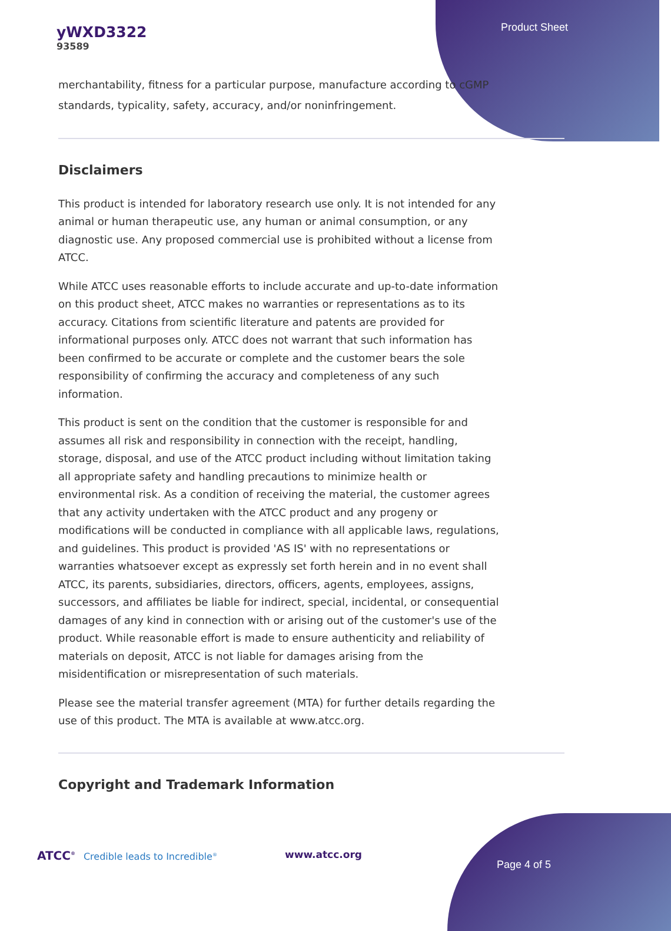yWXD3322
93589
Product Sheet
merchantability, fitness for a particular purpose, manufacture according to cGMP standards, typicality, safety, accuracy, and/or noninfringement.
Disclaimers
This product is intended for laboratory research use only. It is not intended for any animal or human therapeutic use, any human or animal consumption, or any diagnostic use. Any proposed commercial use is prohibited without a license from ATCC.
While ATCC uses reasonable efforts to include accurate and up-to-date information on this product sheet, ATCC makes no warranties or representations as to its accuracy. Citations from scientific literature and patents are provided for informational purposes only. ATCC does not warrant that such information has been confirmed to be accurate or complete and the customer bears the sole responsibility of confirming the accuracy and completeness of any such information.
This product is sent on the condition that the customer is responsible for and assumes all risk and responsibility in connection with the receipt, handling, storage, disposal, and use of the ATCC product including without limitation taking all appropriate safety and handling precautions to minimize health or environmental risk. As a condition of receiving the material, the customer agrees that any activity undertaken with the ATCC product and any progeny or modifications will be conducted in compliance with all applicable laws, regulations, and guidelines. This product is provided 'AS IS' with no representations or warranties whatsoever except as expressly set forth herein and in no event shall ATCC, its parents, subsidiaries, directors, officers, agents, employees, assigns, successors, and affiliates be liable for indirect, special, incidental, or consequential damages of any kind in connection with or arising out of the customer's use of the product. While reasonable effort is made to ensure authenticity and reliability of materials on deposit, ATCC is not liable for damages arising from the misidentification or misrepresentation of such materials.
Please see the material transfer agreement (MTA) for further details regarding the use of this product. The MTA is available at www.atcc.org.
Copyright and Trademark Information
ATCC<sup>®</sup> Credible leads to Incredible<sup>®</sup>
www.atcc.org
Page 4 of 5